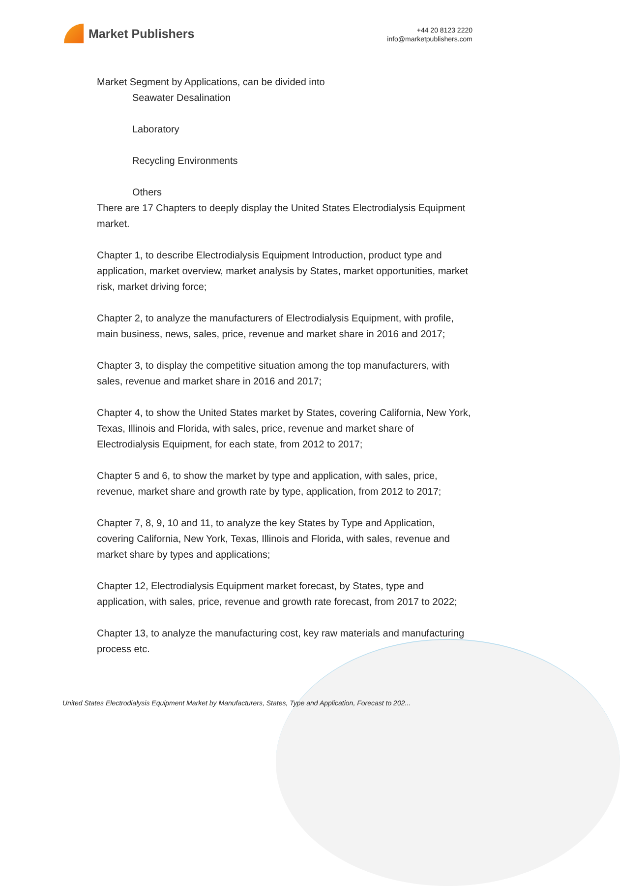Market Publishers
+44 20 8123 2220
info@marketpublishers.com
Market Segment by Applications, can be divided into
Seawater Desalination
Laboratory
Recycling Environments
Others
There are 17 Chapters to deeply display the United States Electrodialysis Equipment market.
Chapter 1, to describe Electrodialysis Equipment Introduction, product type and application, market overview, market analysis by States, market opportunities, market risk, market driving force;
Chapter 2, to analyze the manufacturers of Electrodialysis Equipment, with profile, main business, news, sales, price, revenue and market share in 2016 and 2017;
Chapter 3, to display the competitive situation among the top manufacturers, with sales, revenue and market share in 2016 and 2017;
Chapter 4, to show the United States market by States, covering California, New York, Texas, Illinois and Florida, with sales, price, revenue and market share of Electrodialysis Equipment, for each state, from 2012 to 2017;
Chapter 5 and 6, to show the market by type and application, with sales, price, revenue, market share and growth rate by type, application, from 2012 to 2017;
Chapter 7, 8, 9, 10 and 11, to analyze the key States by Type and Application, covering California, New York, Texas, Illinois and Florida, with sales, revenue and market share by types and applications;
Chapter 12, Electrodialysis Equipment market forecast, by States, type and application, with sales, price, revenue and growth rate forecast, from 2017 to 2022;
Chapter 13, to analyze the manufacturing cost, key raw materials and manufacturing process etc.
United States Electrodialysis Equipment Market by Manufacturers, States, Type and Application, Forecast to 202...